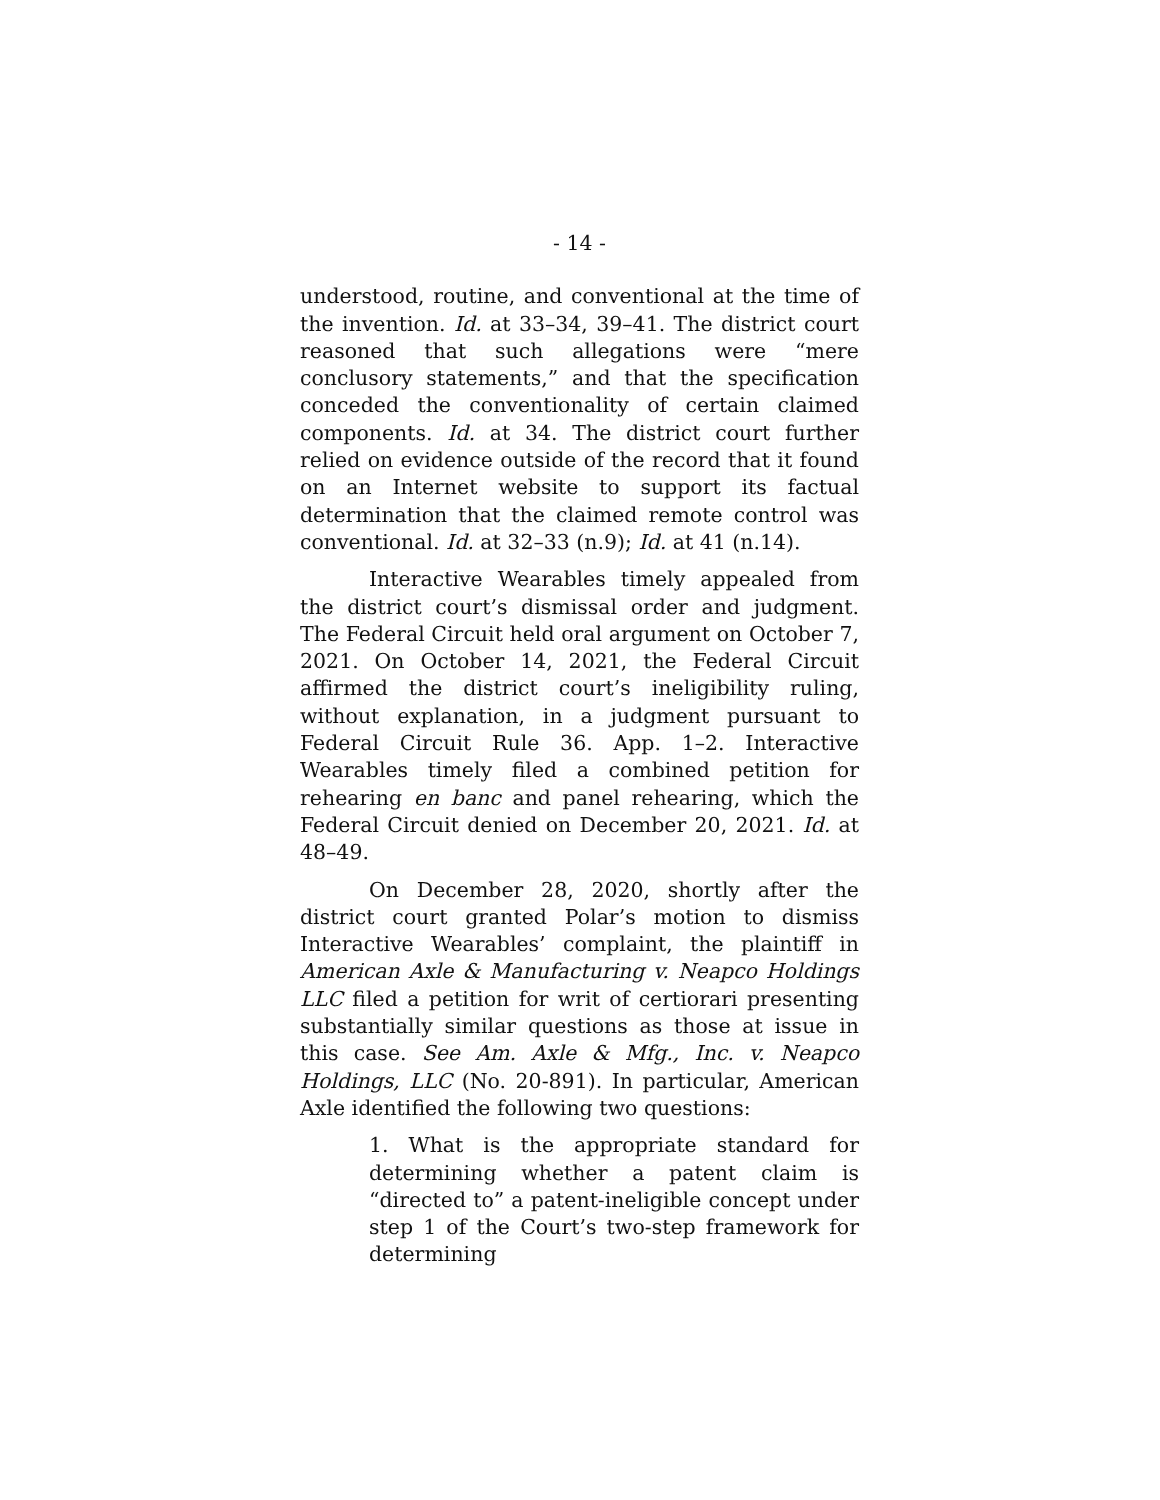- 14 -
understood, routine, and conventional at the time of the invention. Id. at 33–34, 39–41. The district court reasoned that such allegations were “mere conclusory statements,” and that the specification conceded the conventionality of certain claimed components. Id. at 34. The district court further relied on evidence outside of the record that it found on an Internet website to support its factual determination that the claimed remote control was conventional. Id. at 32–33 (n.9); Id. at 41 (n.14).
Interactive Wearables timely appealed from the district court’s dismissal order and judgment. The Federal Circuit held oral argument on October 7, 2021. On October 14, 2021, the Federal Circuit affirmed the district court’s ineligibility ruling, without explanation, in a judgment pursuant to Federal Circuit Rule 36. App. 1–2. Interactive Wearables timely filed a combined petition for rehearing en banc and panel rehearing, which the Federal Circuit denied on December 20, 2021. Id. at 48–49.
On December 28, 2020, shortly after the district court granted Polar’s motion to dismiss Interactive Wearables’ complaint, the plaintiff in American Axle & Manufacturing v. Neapco Holdings LLC filed a petition for writ of certiorari presenting substantially similar questions as those at issue in this case. See Am. Axle & Mfg., Inc. v. Neapco Holdings, LLC (No. 20-891). In particular, American Axle identified the following two questions:
1. What is the appropriate standard for determining whether a patent claim is “directed to” a patent-ineligible concept under step 1 of the Court’s two-step framework for determining